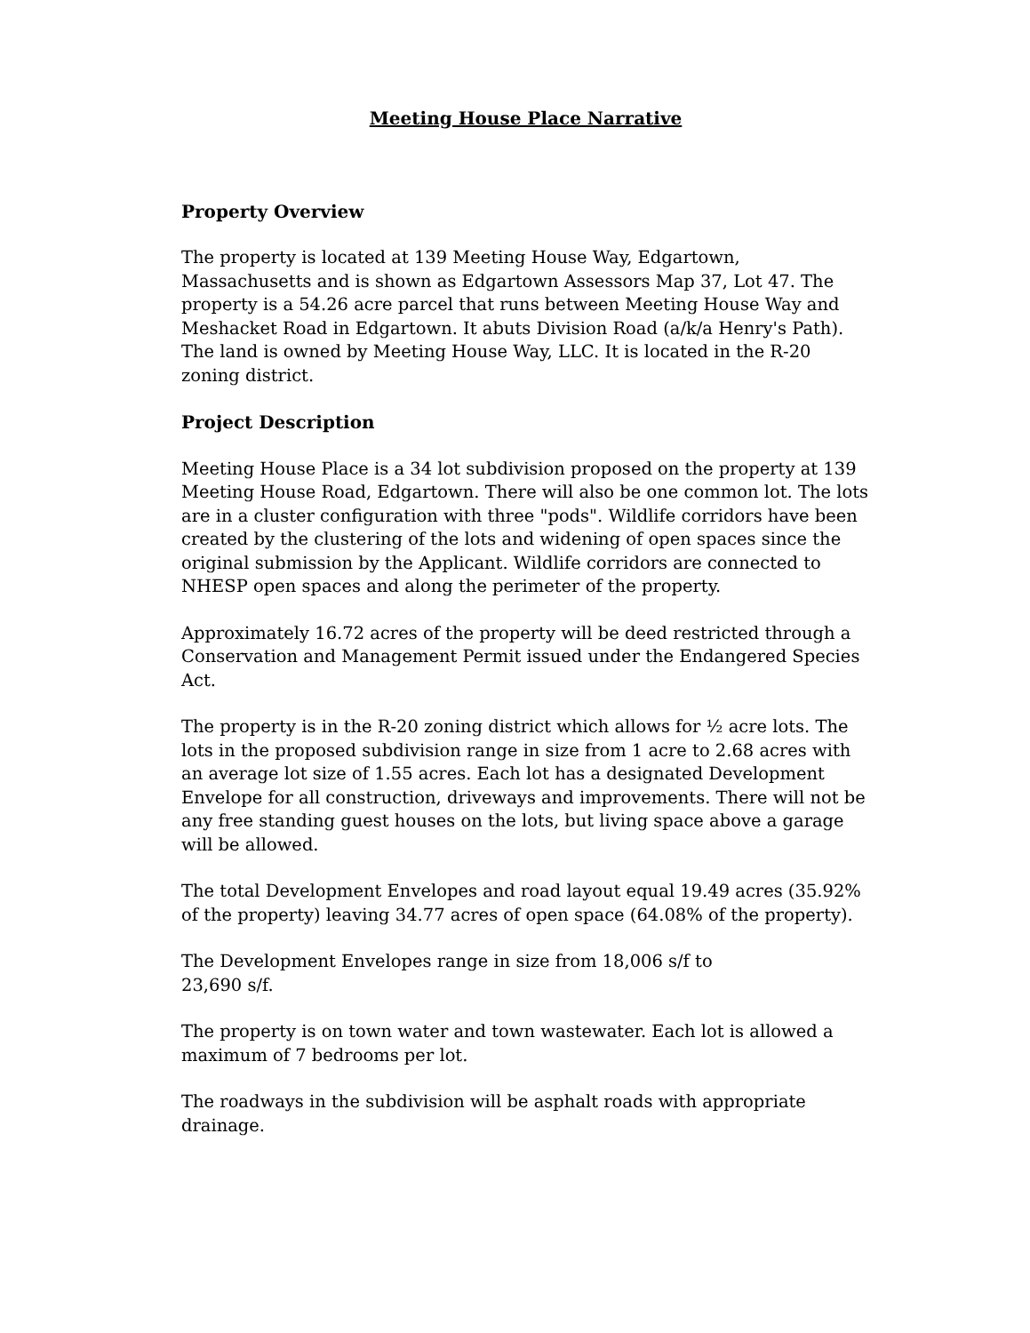Meeting House Place Narrative
Property Overview
The property is located at 139 Meeting House Way, Edgartown, Massachusetts and is shown as Edgartown Assessors Map 37, Lot 47. The property is a 54.26 acre parcel that runs between Meeting House Way and Meshacket Road in Edgartown. It abuts Division Road (a/k/a Henry's Path). The land is owned by Meeting House Way, LLC. It is located in the R-20 zoning district.
Project Description
Meeting House Place is a 34 lot subdivision proposed on the property at 139 Meeting House Road, Edgartown. There will also be one common lot. The lots are in a cluster configuration with three "pods". Wildlife corridors have been created by the clustering of the lots and widening of open spaces since the original submission by the Applicant. Wildlife corridors are connected to NHESP open spaces and along the perimeter of the property.
Approximately 16.72 acres of the property will be deed restricted through a Conservation and Management Permit issued under the Endangered Species Act.
The property is in the R-20 zoning district which allows for ½ acre lots. The lots in the proposed subdivision range in size from 1 acre to 2.68 acres with an average lot size of 1.55 acres. Each lot has a designated Development Envelope for all construction, driveways and improvements. There will not be any free standing guest houses on the lots, but living space above a garage will be allowed.
The total Development Envelopes and road layout equal 19.49 acres (35.92% of the property) leaving 34.77 acres of open space (64.08% of the property).
The Development Envelopes range in size from 18,006 s/f to
23,690 s/f.
The property is on town water and town wastewater. Each lot is allowed a maximum of 7 bedrooms per lot.
The roadways in the subdivision will be asphalt roads with appropriate drainage.